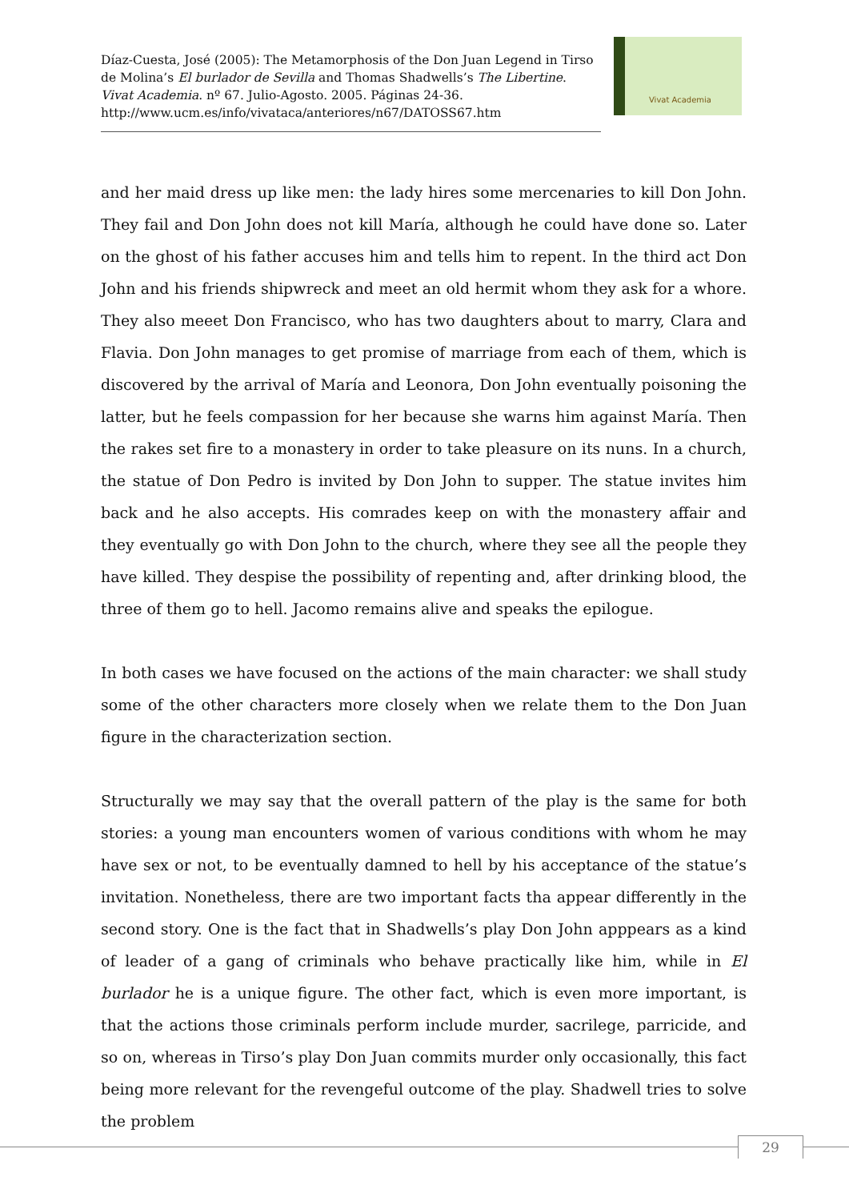Díaz-Cuesta, José (2005): The Metamorphosis of the Don Juan Legend in Tirso de Molina’s El burlador de Sevilla and Thomas Shadwells’s The Libertine. Vivat Academia. nº 67. Julio-Agosto. 2005. Páginas 24-36.
http://www.ucm.es/info/vivataca/anteriores/n67/DATOSS67.htm
Vivat Academia
and her maid dress up like men: the lady hires some mercenaries to kill Don John. They fail and Don John does not kill María, although he could have done so. Later on the ghost of his father accuses him and tells him to repent. In the third act Don John and his friends shipwreck and meet an old hermit whom they ask for a whore. They also meeet Don Francisco, who has two daughters about to marry, Clara and Flavia. Don John manages to get promise of marriage from each of them, which is discovered by the arrival of María and Leonora, Don John eventually poisoning the latter, but he feels compassion for her because she warns him against María. Then the rakes set fire to a monastery in order to take pleasure on its nuns. In a church, the statue of Don Pedro is invited by Don John to supper. The statue invites him back and he also accepts. His comrades keep on with the monastery affair and they eventually go with Don John to the church, where they see all the people they have killed. They despise the possibility of repenting and, after drinking blood, the three of them go to hell. Jacomo remains alive and speaks the epilogue.
In both cases we have focused on the actions of the main character: we shall study some of the other characters more closely when we relate them to the Don Juan figure in the characterization section.
Structurally we may say that the overall pattern of the play is the same for both stories: a young man encounters women of various conditions with whom he may have sex or not, to be eventually damned to hell by his acceptance of the statue’s invitation. Nonetheless, there are two important facts tha appear differently in the second story. One is the fact that in Shadwells’s play Don John apppears as a kind of leader of a gang of criminals who behave practically like him, while in El burlador he is a unique figure. The other fact, which is even more important, is that the actions those criminals perform include murder, sacrilege, parricide, and so on, whereas in Tirso’s play Don Juan commits murder only occasionally, this fact being more relevant for the revengeful outcome of the play. Shadwell tries to solve the problem
29